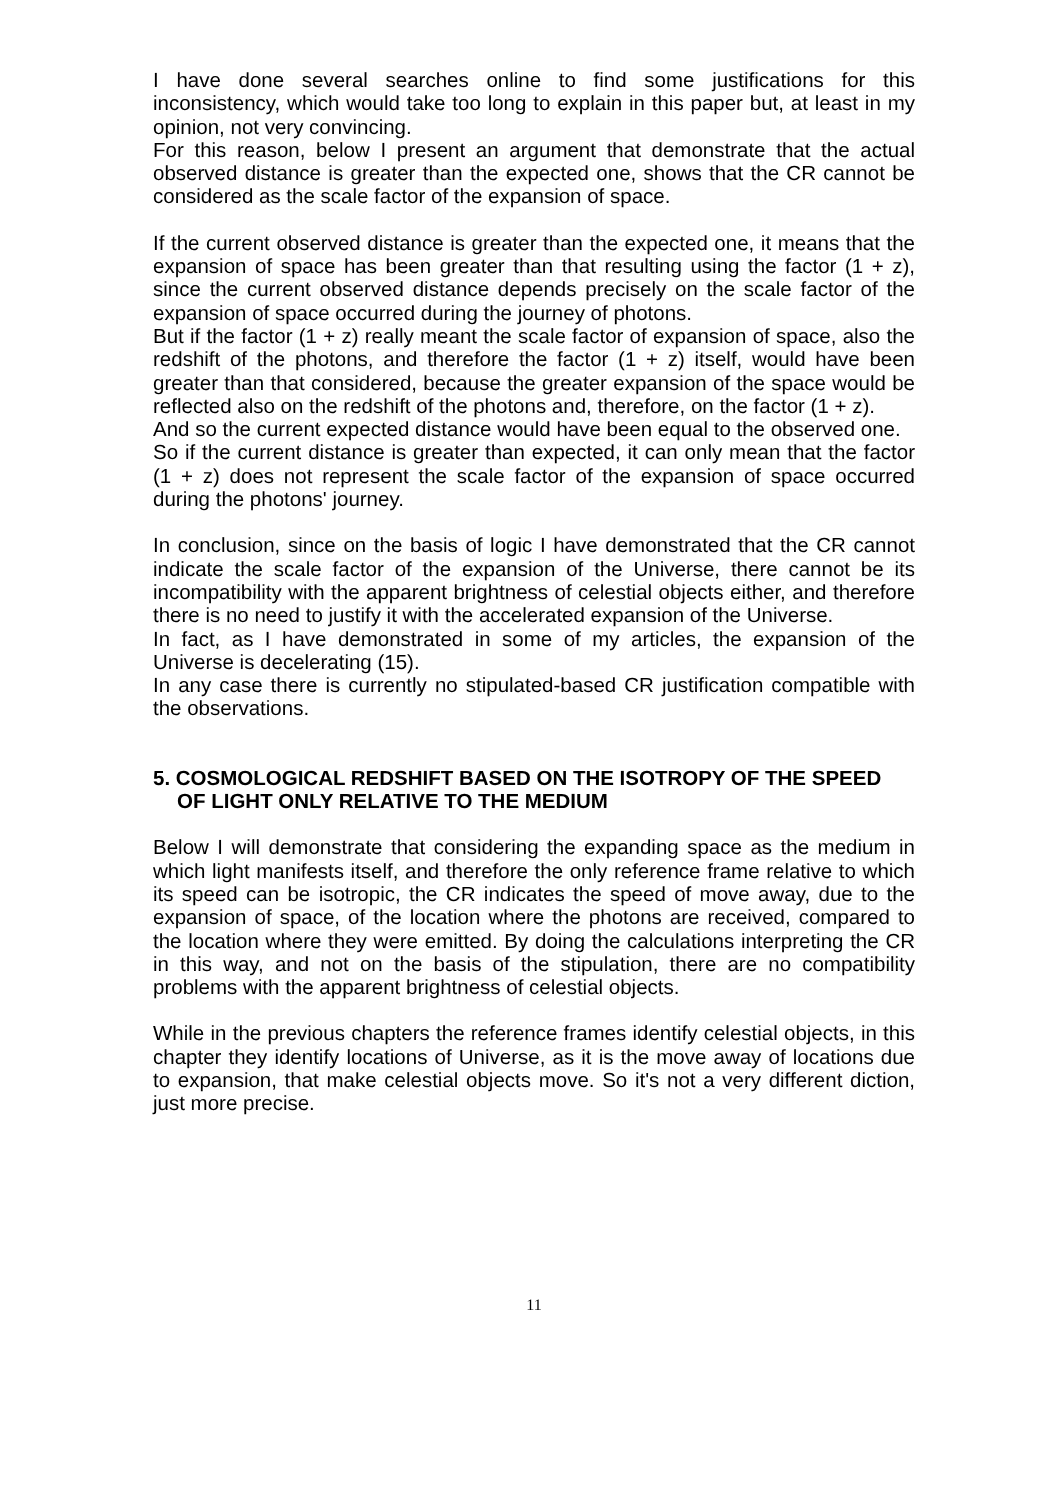I have done several searches online to find some justifications for this inconsistency, which would take too long to explain in this paper but, at least in my opinion, not very convincing.
For this reason, below I present an argument that demonstrate that the actual observed distance is greater than the expected one, shows that the CR cannot be considered as the scale factor of the expansion of space.
If the current observed distance is greater than the expected one, it means that the expansion of space has been greater than that resulting using the factor (1 + z), since the current observed distance depends precisely on the scale factor of the expansion of space occurred during the journey of photons.
But if the factor (1 + z) really meant the scale factor of expansion of space, also the redshift of the photons, and therefore the factor (1 + z) itself, would have been greater than that considered, because the greater expansion of the space would be reflected also on the redshift of the photons and, therefore, on the factor (1 + z).
And so the current expected distance would have been equal to the observed one.
So if the current distance is greater than expected, it can only mean that the factor (1 + z) does not represent the scale factor of the expansion of space occurred during the photons' journey.
In conclusion, since on the basis of logic I have demonstrated that the CR cannot indicate the scale factor of the expansion of the Universe, there cannot be its incompatibility with the apparent brightness of celestial objects either, and therefore there is no need to justify it with the accelerated expansion of the Universe.
In fact, as I have demonstrated in some of my articles, the expansion of the Universe is decelerating (15).
In any case there is currently no stipulated-based CR justification compatible with the observations.
5. COSMOLOGICAL REDSHIFT BASED ON THE ISOTROPY OF THE SPEED OF LIGHT ONLY RELATIVE TO THE MEDIUM
Below I will demonstrate that considering the expanding space as the medium in which light manifests itself, and therefore the only reference frame relative to which its speed can be isotropic, the CR indicates the speed of move away, due to the expansion of space, of the location where the photons are received, compared to the location where they were emitted. By doing the calculations interpreting the CR in this way, and not on the basis of the stipulation, there are no compatibility problems with the apparent brightness of celestial objects.
While in the previous chapters the reference frames identify celestial objects, in this chapter they identify locations of Universe, as it is the move away of locations due to expansion, that make celestial objects move. So it's not a very different diction, just more precise.
11